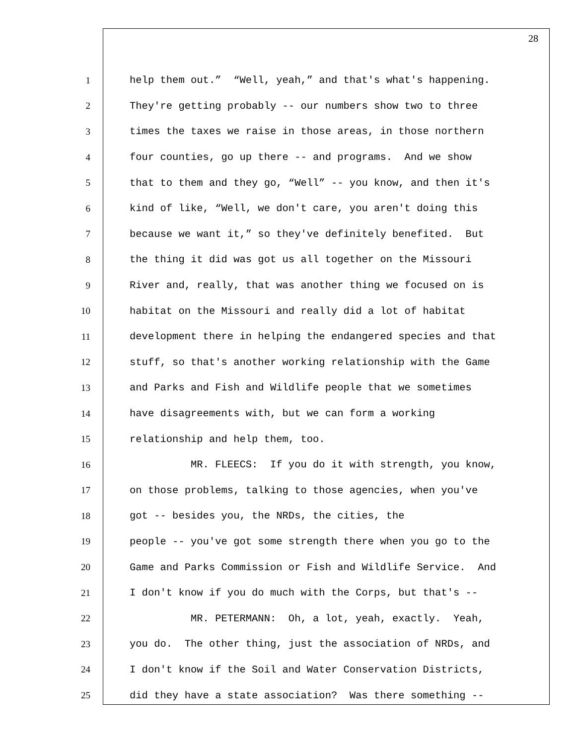28
1 help them out.” “Well, yeah,” and that's what's happening.
2 They're getting probably -- our numbers show two to three
3 times the taxes we raise in those areas, in those northern
4 four counties, go up there -- and programs. And we show
5 that to them and they go, “Well” -- you know, and then it's
6 kind of like, “Well, we don't care, you aren't doing this
7 because we want it,” so they've definitely benefited. But
8 the thing it did was got us all together on the Missouri
9 River and, really, that was another thing we focused on is
10 habitat on the Missouri and really did a lot of habitat
11 development there in helping the endangered species and that
12 stuff, so that's another working relationship with the Game
13 and Parks and Fish and Wildlife people that we sometimes
14 have disagreements with, but we can form a working
15 relationship and help them, too.
16 MR. FLEECS: If you do it with strength, you know,
17 on those problems, talking to those agencies, when you've
18 got -- besides you, the NRDs, the cities, the
19 people -- you've got some strength there when you go to the
20 Game and Parks Commission or Fish and Wildlife Service. And
21 I don't know if you do much with the Corps, but that's --
22 MR. PETERMANN: Oh, a lot, yeah, exactly. Yeah,
23 you do. The other thing, just the association of NRDs, and
24 I don't know if the Soil and Water Conservation Districts,
25 did they have a state association? Was there something --